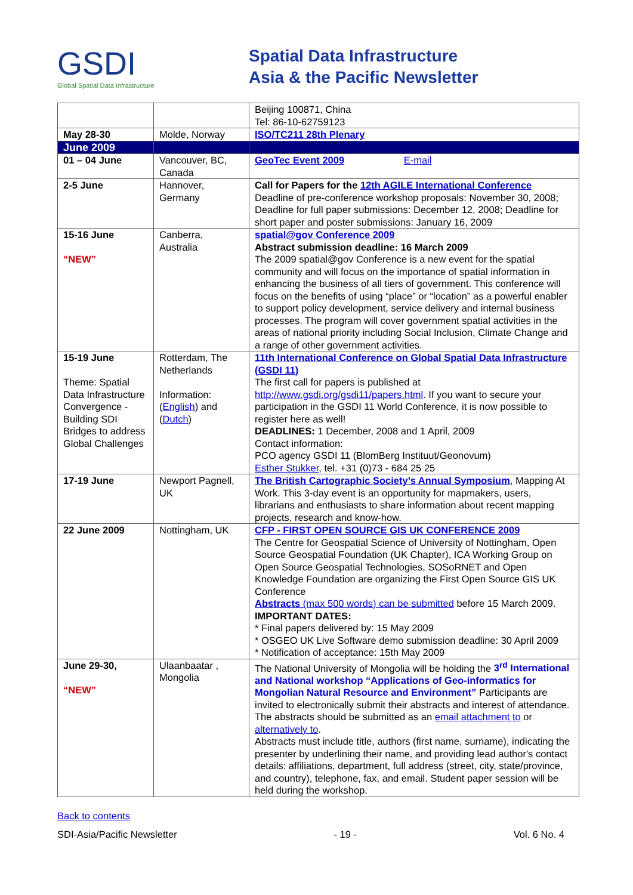GSDI
Global Spatial Data Infrastructure
Spatial Data Infrastructure
Asia & the Pacific Newsletter
| | | Beijing 100871, China Tel: 86-10-62759123 |
| May 28-30 | Molde, Norway | ISO/TC211 28th Plenary |
| June 2009 | | |
| 01 – 04 June | Vancouver, BC, Canada | GeoTec Event 2009 E-mail |
| 2-5 June | Hannover, Germany | Call for Papers for the 12th AGILE International Conference Deadline of pre-conference workshop proposals: November 30, 2008; Deadline for full paper submissions: December 12, 2008; Deadline for short paper and poster submissions: January 16, 2009 |
| 15-16 June “NEW” | Canberra, Australia | spatial@gov Conference 2009 Abstract submission deadline: 16 March 2009 The 2009 spatial@gov Conference is a new event for the spatial community and will focus on the importance of spatial information in enhancing the business of all tiers of government. This conference will focus on the benefits of using “place” or “location” as a powerful enabler to support policy development, service delivery and internal business processes. The program will cover government spatial activities in the areas of national priority including Social Inclusion, Climate Change and a range of other government activities. |
| 15-19 June Theme: Spatial Data Infrastructure Convergence - Building SDI Bridges to address Global Challenges | Rotterdam, The Netherlands Information: ( English ) and ( Dutch ) | 11th International Conference on Global Spatial Data Infrastructure (GSDI 11) The first call for papers is published at http://www.gsdi.org/gsdi11/papers.html . If you want to secure your participation in the GSDI 11 World Conference, it is now possible to register here as well! DEADLINES: 1 December, 2008 and 1 April, 2009 Contact information: PCO agency GSDI 11 (BlomBerg Instituut/Geonovum) Esther Stukker , tel. +31 (0)73 - 684 25 25 |
| 17-19 June | Newport Pagnell, UK | The British Cartographic Society’s Annual Symposium , Mapping At Work. This 3-day event is an opportunity for mapmakers, users, librarians and enthusiasts to share information about recent mapping projects, research and know-how. |
| 22 June 2009 | Nottingham, UK | CFP - FIRST OPEN SOURCE GIS UK CONFERENCE 2009 The Centre for Geospatial Science of University of Nottingham, Open Source Geospatial Foundation (UK Chapter), ICA Working Group on Open Source Geospatial Technologies, SOSoRNET and Open Knowledge Foundation are organizing the First Open Source GIS UK Conference Abstracts (max 500 words) can be submitted before 15 March 2009. IMPORTANT DATES: * Final papers delivered by: 15 May 2009 * OSGEO UK Live Software demo submission deadline: 30 April 2009 * Notification of acceptance: 15th May 2009 |
| June 29-30, “NEW” | Ulaanbaatar , Mongolia | The National University of Mongolia will be holding the 3<sup>rd</sup> International and National workshop “Applications of Geo-informatics for Mongolian Natural Resource and Environment” Participants are invited to electronically submit their abstracts and interest of attendance. The abstracts should be submitted as an email attachment to or alternatively to . Abstracts must include title, authors (first name, surname), indicating the presenter by underlining their name, and providing lead author's contact details: affiliations, department, full address (street, city, state/province, and country), telephone, fax, and email. Student paper session will be held during the workshop. |
Back to contents
SDI-Asia/Pacific Newsletter - 19 - Vol. 6 No. 4